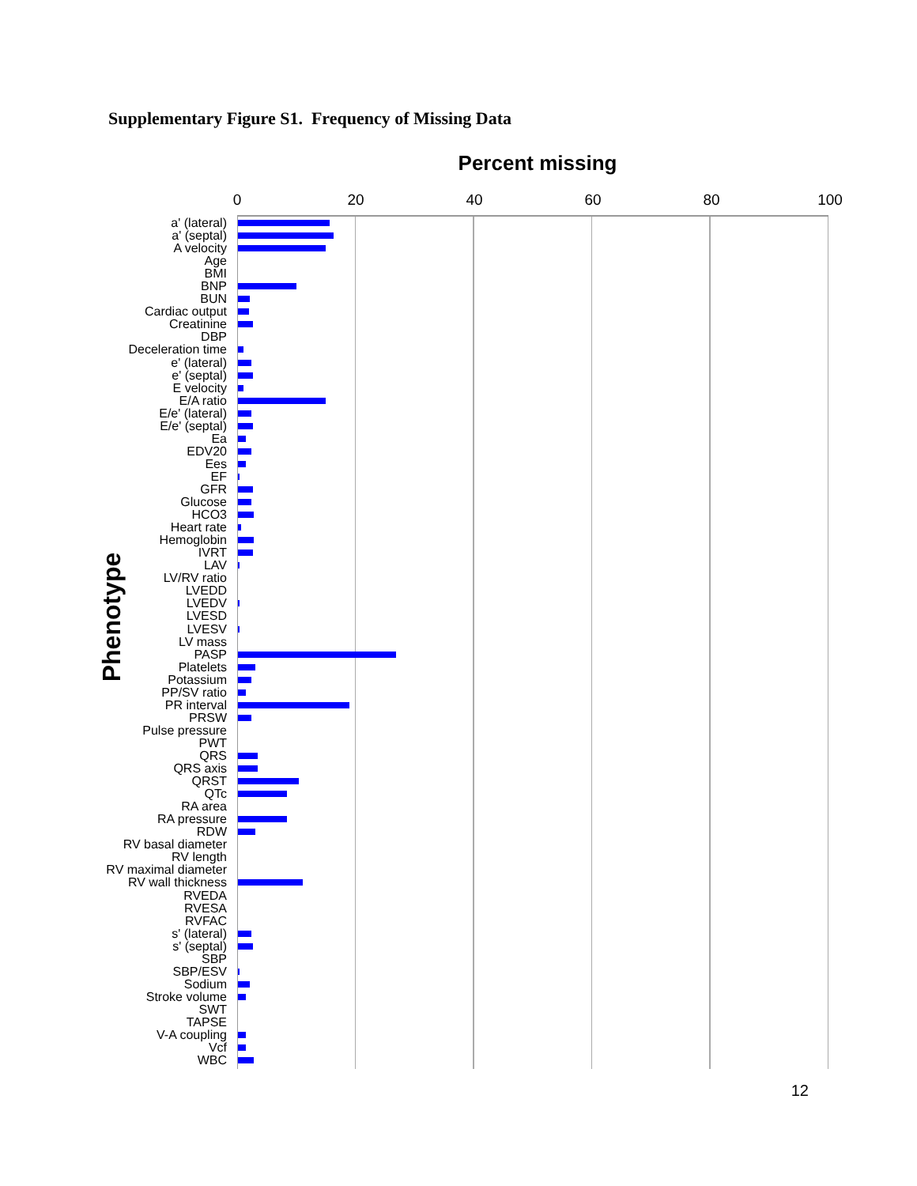Supplementary Figure S1. Frequency of Missing Data
Percent missing
0 20 40 60 80 100
Phenotype
a' (lateral)
a' (septal)
A velocity
Age
BMI
BNP
BUN
Cardiac output
Creatinine
DBP
Deceleration time
e' (lateral)
e' (septal)
E velocity
E/A ratio
E/e' (lateral)
E/e' (septal)
Ea
EDV20
Ees
EF
GFR
Glucose
HCO3
Heart rate
Hemoglobin
IVRT
LAV
LV/RV ratio
LVEDD
LVEDV
LVESD
LVESV
LV mass
PASP
Platelets
Potassium
PP/SV ratio
PR interval
PRSW
Pulse pressure
PWT
QRS
QRS axis
QRST
QTc
RA area
RA pressure
RDW
RV basal diameter
RV length
RV maximal diameter
RV wall thickness
RVEDA
RVESA
RVFAC
s' (lateral)
s' (septal)
SBP
SBP/ESV
Sodium
Stroke volume
SWT
TAPSE
V-A coupling
Vcf
WBC
12